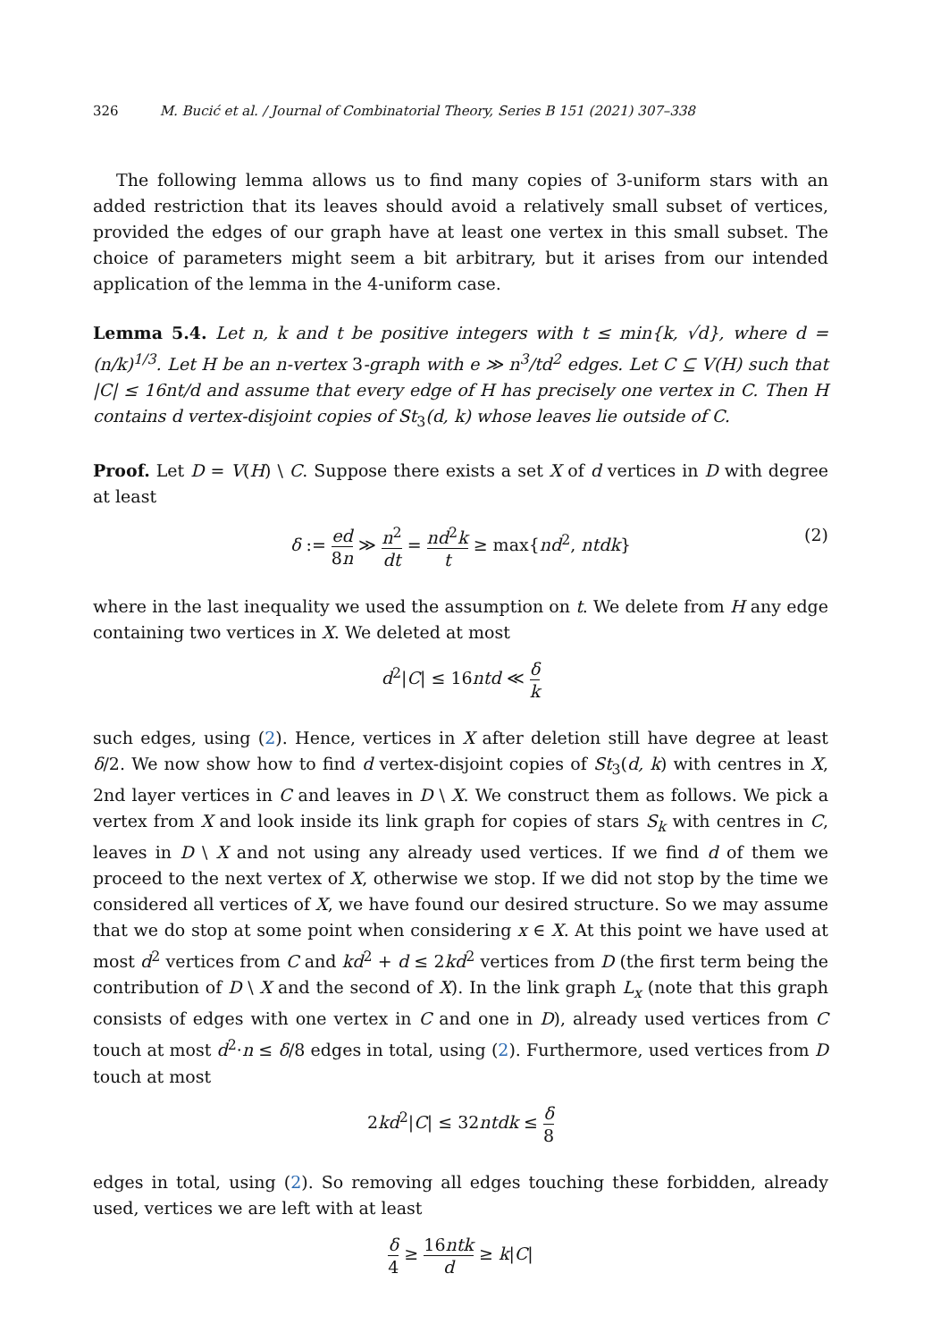326 M. Bucić et al. / Journal of Combinatorial Theory, Series B 151 (2021) 307–338
The following lemma allows us to find many copies of 3-uniform stars with an added restriction that its leaves should avoid a relatively small subset of vertices, provided the edges of our graph have at least one vertex in this small subset. The choice of parameters might seem a bit arbitrary, but it arises from our intended application of the lemma in the 4-uniform case.
Lemma 5.4. Let n, k and t be positive integers with t ≤ min{k, √d}, where d = (n/k)<sup>1/3</sup>. Let H be an n-vertex 3-graph with e ≫ n<sup>3</sup>/td<sup>2</sup> edges. Let C ⊆ V(H) such that |C| ≤ 16nt/d and assume that every edge of H has precisely one vertex in C. Then H contains d vertex-disjoint copies of St<sub>3</sub>(d, k) whose leaves lie outside of C.
Proof. Let D = V(H) \ C. Suppose there exists a set X of d vertices in D with degree at least
δ := ed 8n ≫ n<sup>2</sup> dt = nd<sup>2</sup>k t ≥ max{nd<sup>2</sup>, ntdk}
(2)
where in the last inequality we used the assumption on t. We delete from H any edge containing two vertices in X. We deleted at most
d<sup>2</sup>|C| ≤ 16ntd ≪ δ k
such edges, using (2). Hence, vertices in X after deletion still have degree at least δ/2. We now show how to find d vertex-disjoint copies of St<sub>3</sub>(d, k) with centres in X, 2nd layer vertices in C and leaves in D \ X. We construct them as follows. We pick a vertex from X and look inside its link graph for copies of stars S<sub>k</sub> with centres in C, leaves in D \ X and not using any already used vertices. If we find d of them we proceed to the next vertex of X, otherwise we stop. If we did not stop by the time we considered all vertices of X, we have found our desired structure. So we may assume that we do stop at some point when considering x ∈ X. At this point we have used at most d<sup>2</sup> vertices from C and kd<sup>2</sup> + d ≤ 2kd<sup>2</sup> vertices from D (the first term being the contribution of D \ X and the second of X). In the link graph L<sub>x</sub> (note that this graph consists of edges with one vertex in C and one in D), already used vertices from C touch at most d<sup>2</sup>·n ≤ δ/8 edges in total, using (2). Furthermore, used vertices from D touch at most
2kd<sup>2</sup>|C| ≤ 32ntdk ≤ δ 8
edges in total, using (2). So removing all edges touching these forbidden, already used, vertices we are left with at least
δ 4 ≥ 16ntk d ≥ k|C|